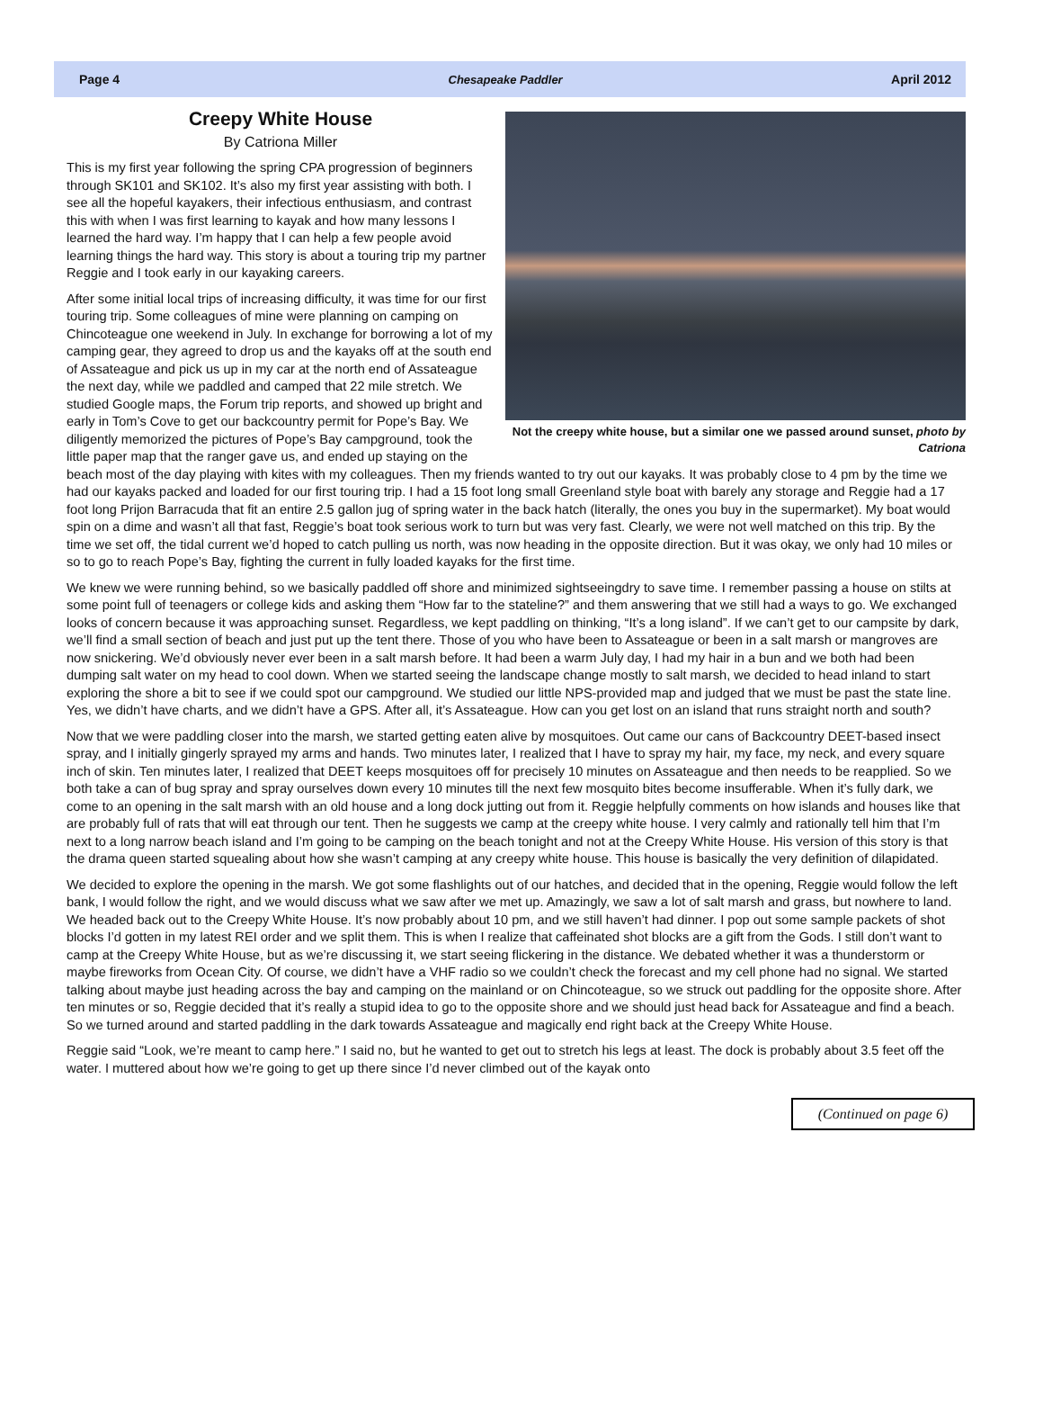Page 4 Chesapeake Paddler April 2012
Not the creepy white house, but a similar one we passed around sunset, photo by Catriona
Creepy White House
By Catriona Miller
This is my first year following the spring CPA progression of beginners through SK101 and SK102. It’s also my first year assisting with both. I see all the hopeful kayakers, their infectious enthusiasm, and contrast this with when I was first learning to kayak and how many lessons I learned the hard way. I’m happy that I can help a few people avoid learning things the hard way. This story is about a touring trip my partner Reggie and I took early in our kayaking careers.
After some initial local trips of increasing difficulty, it was time for our first touring trip. Some colleagues of mine were planning on camping on Chincoteague one weekend in July. In exchange for borrowing a lot of my camping gear, they agreed to drop us and the kayaks off at the south end of Assateague and pick us up in my car at the north end of Assateague the next day, while we paddled and camped that 22 mile stretch. We studied Google maps, the Forum trip reports, and showed up bright and early in Tom’s Cove to get our backcountry permit for Pope’s Bay. We diligently memorized the pictures of Pope’s Bay campground, took the little paper map that the ranger gave us, and ended up staying on the beach most of the day playing with kites with my colleagues. Then my friends wanted to try out our kayaks. It was probably close to 4 pm by the time we had our kayaks packed and loaded for our first touring trip. I had a 15 foot long small Greenland style boat with barely any storage and Reggie had a 17 foot long Prijon Barracuda that fit an entire 2.5 gallon jug of spring water in the back hatch (literally, the ones you buy in the supermarket). My boat would spin on a dime and wasn’t all that fast, Reggie’s boat took serious work to turn but was very fast. Clearly, we were not well matched on this trip. By the time we set off, the tidal current we’d hoped to catch pulling us north, was now heading in the opposite direction. But it was okay, we only had 10 miles or so to go to reach Pope’s Bay, fighting the current in fully loaded kayaks for the first time.
We knew we were running behind, so we basically paddled off shore and minimized sightseeingdry to save time. I remember passing a house on stilts at some point full of teenagers or college kids and asking them “How far to the stateline?” and them answering that we still had a ways to go. We exchanged looks of concern because it was approaching sunset. Regardless, we kept paddling on thinking, “It’s a long island”. If we can’t get to our campsite by dark, we’ll find a small section of beach and just put up the tent there. Those of you who have been to Assateague or been in a salt marsh or mangroves are now snickering. We’d obviously never ever been in a salt marsh before. It had been a warm July day, I had my hair in a bun and we both had been dumping salt water on my head to cool down. When we started seeing the landscape change mostly to salt marsh, we decided to head inland to start exploring the shore a bit to see if we could spot our campground. We studied our little NPS-provided map and judged that we must be past the state line. Yes, we didn’t have charts, and we didn’t have a GPS. After all, it’s Assateague. How can you get lost on an island that runs straight north and south?
Now that we were paddling closer into the marsh, we started getting eaten alive by mosquitoes. Out came our cans of Backcountry DEET-based insect spray, and I initially gingerly sprayed my arms and hands. Two minutes later, I realized that I have to spray my hair, my face, my neck, and every square inch of skin. Ten minutes later, I realized that DEET keeps mosquitoes off for precisely 10 minutes on Assateague and then needs to be reapplied. So we both take a can of bug spray and spray ourselves down every 10 minutes till the next few mosquito bites become insufferable. When it’s fully dark, we come to an opening in the salt marsh with an old house and a long dock jutting out from it. Reggie helpfully comments on how islands and houses like that are probably full of rats that will eat through our tent. Then he suggests we camp at the creepy white house. I very calmly and rationally tell him that I’m next to a long narrow beach island and I’m going to be camping on the beach tonight and not at the Creepy White House. His version of this story is that the drama queen started squealing about how she wasn’t camping at any creepy white house. This house is basically the very definition of dilapidated.
We decided to explore the opening in the marsh. We got some flashlights out of our hatches, and decided that in the opening, Reggie would follow the left bank, I would follow the right, and we would discuss what we saw after we met up. Amazingly, we saw a lot of salt marsh and grass, but nowhere to land. We headed back out to the Creepy White House. It’s now probably about 10 pm, and we still haven’t had dinner. I pop out some sample packets of shot blocks I’d gotten in my latest REI order and we split them. This is when I realize that caffeinated shot blocks are a gift from the Gods. I still don’t want to camp at the Creepy White House, but as we’re discussing it, we start seeing flickering in the distance. We debated whether it was a thunderstorm or maybe fireworks from Ocean City. Of course, we didn’t have a VHF radio so we couldn’t check the forecast and my cell phone had no signal. We started talking about maybe just heading across the bay and camping on the mainland or on Chincoteague, so we struck out paddling for the opposite shore. After ten minutes or so, Reggie decided that it’s really a stupid idea to go to the opposite shore and we should just head back for Assateague and find a beach. So we turned around and started paddling in the dark towards Assateague and magically end right back at the Creepy White House.
Reggie said “Look, we’re meant to camp here.” I said no, but he wanted to get out to stretch his legs at least. The dock is probably about 3.5 feet off the water. I muttered about how we’re going to get up there since I’d never climbed out of the kayak onto
(Continued on page 6)